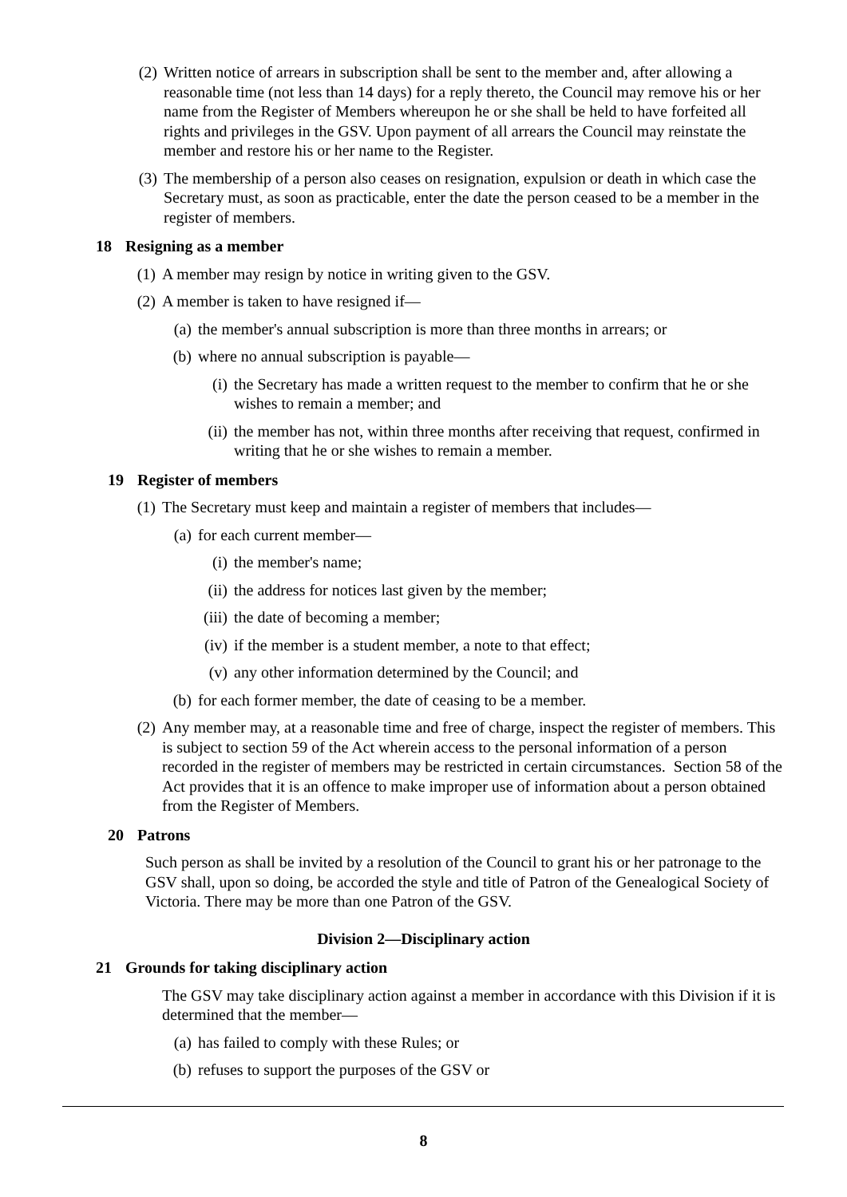(2)
Written notice of arrears in subscription shall be sent to the member and, after allowing a reasonable time (not less than 14 days) for a reply thereto, the Council may remove his or her name from the Register of Members whereupon he or she shall be held to have forfeited all rights and privileges in the GSV. Upon payment of all arrears the Council may reinstate the member and restore his or her name to the Register.
(3)
The membership of a person also ceases on resignation, expulsion or death in which case the Secretary must, as soon as practicable, enter the date the person ceased to be a member in the register of members.
18 Resigning as a member
(1)
A member may resign by notice in writing given to the GSV.
(2)
A member is taken to have resigned if—
(a)
the member's annual subscription is more than three months in arrears; or
(b)
where no annual subscription is payable—
(i) the Secretary has made a written request to the member to confirm that he or she wishes to remain a member; and
(ii)
the member has not, within three months after receiving that request, confirmed in writing that he or she wishes to remain a member.
19 Register of members
(1)
The Secretary must keep and maintain a register of members that includes—
(a)
for each current member—
(i) the member's name;
(ii)
the address for notices last given by the member;
(iii)
the date of becoming a member;
(iv)
if the member is a student member, a note to that effect;
(v) any other information determined by the Council; and
(b)
for each former member, the date of ceasing to be a member.
(2)
Any member may, at a reasonable time and free of charge, inspect the register of members. This is subject to section 59 of the Act wherein access to the personal information of a person recorded in the register of members may be restricted in certain circumstances. Section 58 of the Act provides that it is an offence to make improper use of information about a person obtained from the Register of Members.
20 Patrons
Such person as shall be invited by a resolution of the Council to grant his or her patronage to the GSV shall, upon so doing, be accorded the style and title of Patron of the Genealogical Society of Victoria. There may be more than one Patron of the GSV.
Division 2—Disciplinary action
21 Grounds for taking disciplinary action
The GSV may take disciplinary action against a member in accordance with this Division if it is determined that the member—
(a)
has failed to comply with these Rules; or
(b)
refuses to support the purposes of the GSV or
8